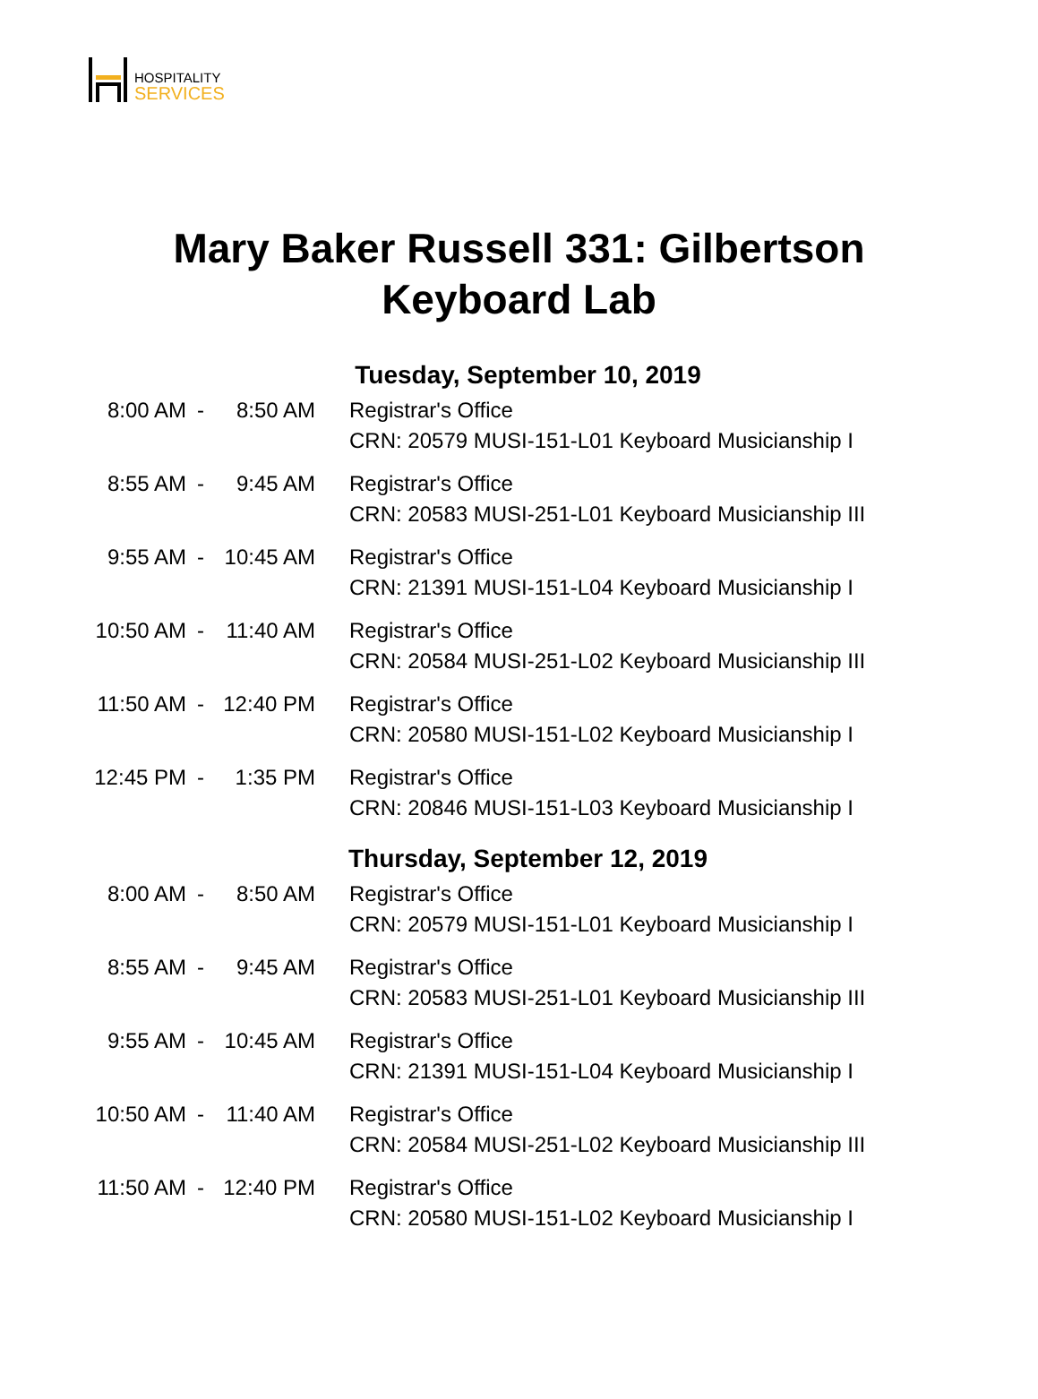HOSPITALITY
SERVICES
Mary Baker Russell 331: Gilbertson
Keyboard Lab
Tuesday, September 10, 2019
| 8:00 AM | - | 8:50 AM | Registrar's Office CRN: 20579 MUSI-151-L01 Keyboard Musicianship I |
| 8:55 AM | - | 9:45 AM | Registrar's Office CRN: 20583 MUSI-251-L01 Keyboard Musicianship III |
| 9:55 AM | - | 10:45 AM | Registrar's Office CRN: 21391 MUSI-151-L04 Keyboard Musicianship I |
| 10:50 AM | - | 11:40 AM | Registrar's Office CRN: 20584 MUSI-251-L02 Keyboard Musicianship III |
| 11:50 AM | - | 12:40 PM | Registrar's Office CRN: 20580 MUSI-151-L02 Keyboard Musicianship I |
| 12:45 PM | - | 1:35 PM | Registrar's Office CRN: 20846 MUSI-151-L03 Keyboard Musicianship I |
Thursday, September 12, 2019
| 8:00 AM | - | 8:50 AM | Registrar's Office CRN: 20579 MUSI-151-L01 Keyboard Musicianship I |
| 8:55 AM | - | 9:45 AM | Registrar's Office CRN: 20583 MUSI-251-L01 Keyboard Musicianship III |
| 9:55 AM | - | 10:45 AM | Registrar's Office CRN: 21391 MUSI-151-L04 Keyboard Musicianship I |
| 10:50 AM | - | 11:40 AM | Registrar's Office CRN: 20584 MUSI-251-L02 Keyboard Musicianship III |
| 11:50 AM | - | 12:40 PM | Registrar's Office CRN: 20580 MUSI-151-L02 Keyboard Musicianship I |